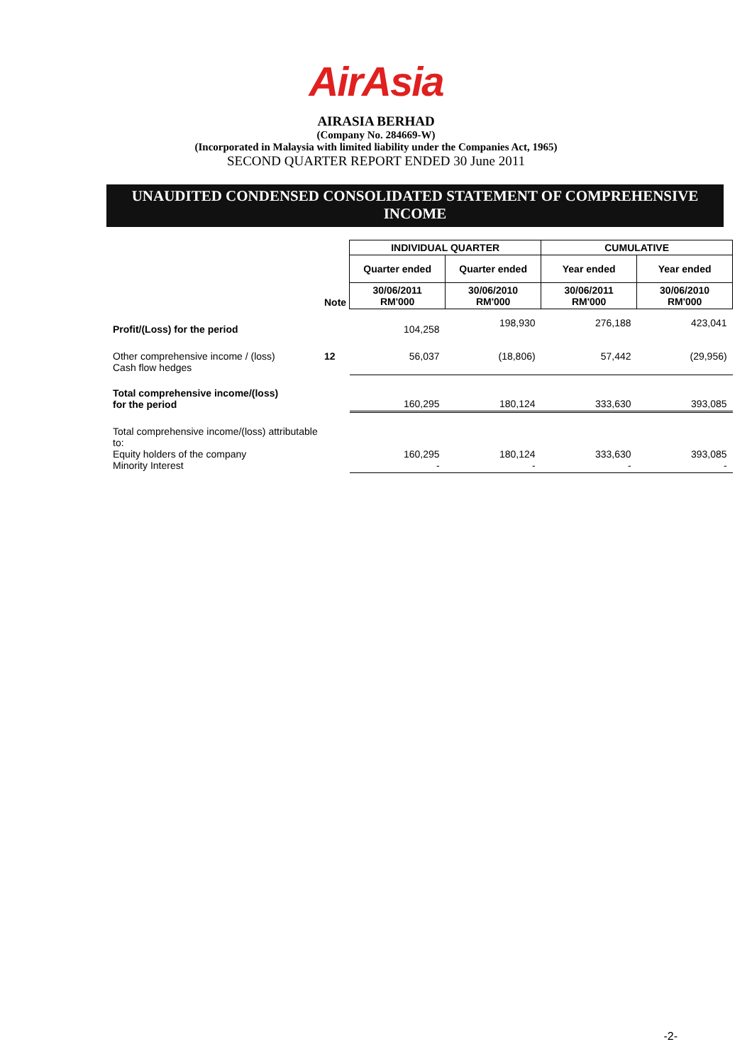AirAsia
AIRASIA BERHAD
(Company No. 284669-W)
(Incorporated in Malaysia with limited liability under the Companies Act, 1965)
SECOND QUARTER REPORT ENDED 30 June 2011
UNAUDITED CONDENSED CONSOLIDATED STATEMENT OF COMPREHENSIVE INCOME
| | | INDIVIDUAL QUARTER | | CUMULATIVE | |
| --- | --- | --- | --- | --- | --- |
| | | Quarter ended | Quarter ended | Year ended | Year ended |
| | Note | 30/06/2011 RM'000 | 30/06/2010 RM'000 | 30/06/2011 RM'000 | 30/06/2010 RM'000 |
| Profit/(Loss) for the period | | 104,258 | 198,930 | 276,188 | 423,041 |
| Other comprehensive income / (loss) Cash flow hedges | 12 | 56,037 | (18,806) | 57,442 | (29,956) |
| Total comprehensive income/(loss) for the period | | 160,295 | 180,124 | 333,630 | 393,085 |
| Total comprehensive income/(loss) attributable to: Equity holders of the company Minority Interest | | 160,295 - | 180,124 - | 333,630 - | 393,085 - |
-2-